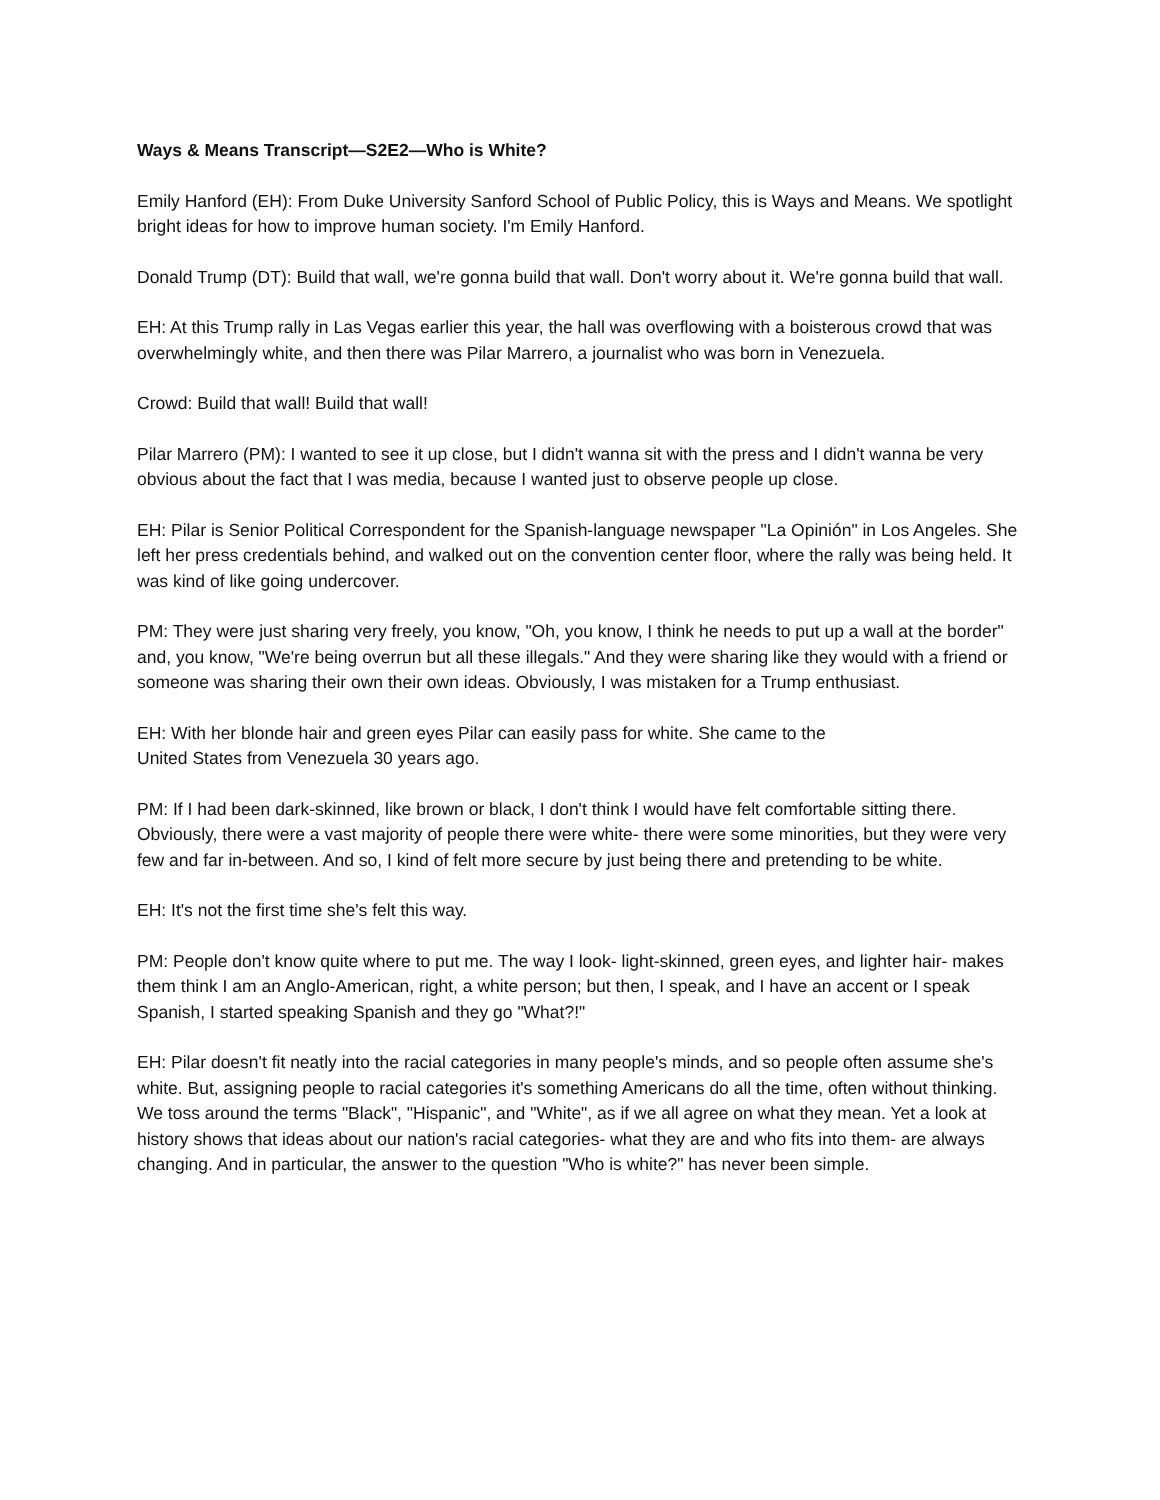Ways & Means Transcript—S2E2—Who is White?
Emily Hanford (EH): From Duke University Sanford School of Public Policy, this is Ways and Means. We spotlight bright ideas for how to improve human society. I'm Emily Hanford.
Donald Trump (DT): Build that wall, we're gonna build that wall. Don't worry about it. We're gonna build that wall.
EH: At this Trump rally in Las Vegas earlier this year, the hall was overflowing with a boisterous crowd that was overwhelmingly white, and then there was Pilar Marrero, a journalist who was born in Venezuela.
Crowd: Build that wall! Build that wall!
Pilar Marrero (PM): I wanted to see it up close, but I didn't wanna sit with the press and I didn't wanna be very obvious about the fact that I was media, because I wanted just to observe people up close.
EH: Pilar is Senior Political Correspondent for the Spanish-language newspaper "La Opinión" in Los Angeles. She left her press credentials behind, and walked out on the convention center floor, where the rally was being held. It was kind of like going undercover.
PM: They were just sharing very freely, you know, "Oh, you know, I think he needs to put up a wall at the border" and, you know, "We're being overrun but all these illegals." And they were sharing like they would with a friend or someone was sharing their own their own ideas. Obviously, I was mistaken for a Trump enthusiast.
EH: With her blonde hair and green eyes Pilar can easily pass for white. She came to the
United States from Venezuela 30 years ago.
PM: If I had been dark-skinned, like brown or black, I don't think I would have felt comfortable sitting there. Obviously, there were a vast majority of people there were white- there were some minorities, but they were very few and far in-between. And so, I kind of felt more secure by just being there and pretending to be white.
EH: It's not the first time she's felt this way.
PM: People don't know quite where to put me. The way I look- light-skinned, green eyes, and lighter hair- makes them think I am an Anglo-American, right, a white person; but then, I speak, and I have an accent or I speak Spanish, I started speaking Spanish and they go "What?!"
EH: Pilar doesn't fit neatly into the racial categories in many people's minds, and so people often assume she's white. But, assigning people to racial categories it's something Americans do all the time, often without thinking. We toss around the terms "Black", "Hispanic", and "White", as if we all agree on what they mean. Yet a look at history shows that ideas about our nation's racial categories- what they are and who fits into them- are always changing. And in particular, the answer to the question "Who is white?" has never been simple.